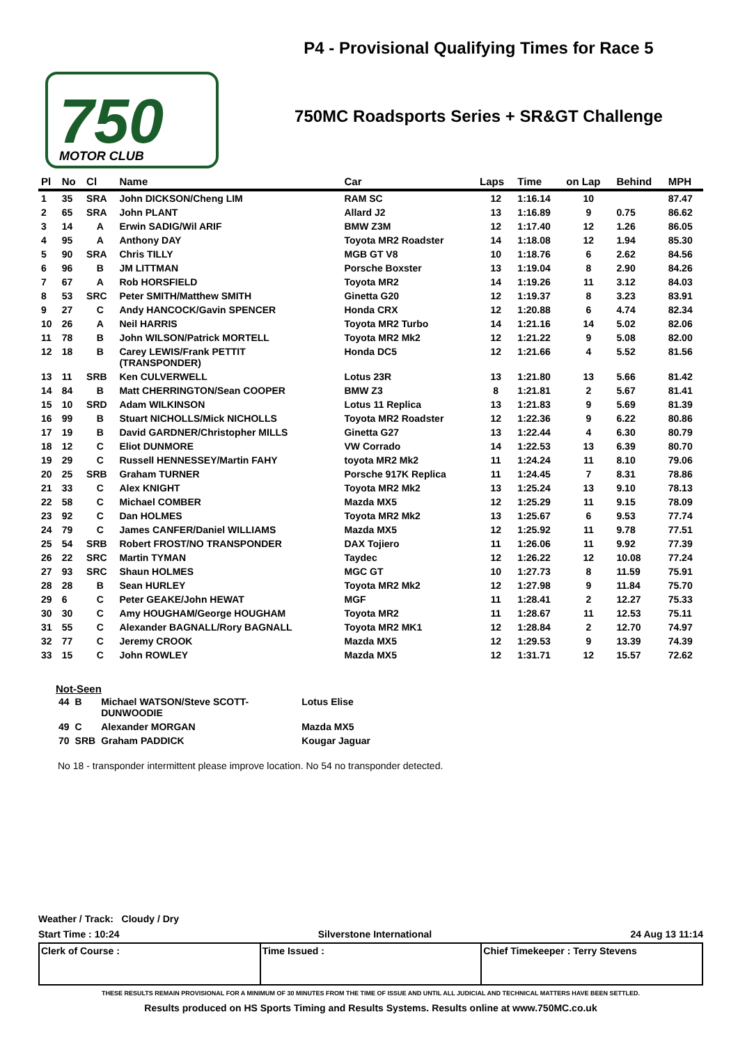750
MOTOR CLUB
P4 - Provisional Qualifying Times for Race 5
750MC Roadsports Series + SR&GT Challenge
| Pl | No | Cl | Name | Car | Laps | Time | on Lap | Behind | MPH |
| --- | --- | --- | --- | --- | --- | --- | --- | --- | --- |
| 1 | 35 | SRA | John DICKSON/Cheng LIM | RAM SC | 12 | 1:16.14 | 10 | | 87.47 |
| 2 | 65 | SRA | John PLANT | Allard J2 | 13 | 1:16.89 | 9 | 0.75 | 86.62 |
| 3 | 14 | A | Erwin SADIG/Wil ARIF | BMW Z3M | 12 | 1:17.40 | 12 | 1.26 | 86.05 |
| 4 | 95 | A | Anthony DAY | Toyota MR2 Roadster | 14 | 1:18.08 | 12 | 1.94 | 85.30 |
| 5 | 90 | SRA | Chris TILLY | MGB GT V8 | 10 | 1:18.76 | 6 | 2.62 | 84.56 |
| 6 | 96 | B | JM LITTMAN | Porsche Boxster | 13 | 1:19.04 | 8 | 2.90 | 84.26 |
| 7 | 67 | A | Rob HORSFIELD | Toyota MR2 | 14 | 1:19.26 | 11 | 3.12 | 84.03 |
| 8 | 53 | SRC | Peter SMITH/Matthew SMITH | Ginetta G20 | 12 | 1:19.37 | 8 | 3.23 | 83.91 |
| 9 | 27 | C | Andy HANCOCK/Gavin SPENCER | Honda CRX | 12 | 1:20.88 | 6 | 4.74 | 82.34 |
| 10 | 26 | A | Neil HARRIS | Toyota MR2 Turbo | 14 | 1:21.16 | 14 | 5.02 | 82.06 |
| 11 | 78 | B | John WILSON/Patrick MORTELL | Toyota MR2 Mk2 | 12 | 1:21.22 | 9 | 5.08 | 82.00 |
| 12 | 18 | B | Carey LEWIS/Frank PETTIT (TRANSPONDER) | Honda DC5 | 12 | 1:21.66 | 4 | 5.52 | 81.56 |
| 13 | 11 | SRB | Ken CULVERWELL | Lotus 23R | 13 | 1:21.80 | 13 | 5.66 | 81.42 |
| 14 | 84 | B | Matt CHERRINGTON/Sean COOPER | BMW Z3 | 8 | 1:21.81 | 2 | 5.67 | 81.41 |
| 15 | 10 | SRD | Adam WILKINSON | Lotus 11 Replica | 13 | 1:21.83 | 9 | 5.69 | 81.39 |
| 16 | 99 | B | Stuart NICHOLLS/Mick NICHOLLS | Toyota MR2 Roadster | 12 | 1:22.36 | 9 | 6.22 | 80.86 |
| 17 | 19 | B | David GARDNER/Christopher MILLS | Ginetta G27 | 13 | 1:22.44 | 4 | 6.30 | 80.79 |
| 18 | 12 | C | Eliot DUNMORE | VW Corrado | 14 | 1:22.53 | 13 | 6.39 | 80.70 |
| 19 | 29 | C | Russell HENNESSEY/Martin FAHY | toyota MR2 Mk2 | 11 | 1:24.24 | 11 | 8.10 | 79.06 |
| 20 | 25 | SRB | Graham TURNER | Porsche 917K Replica | 11 | 1:24.45 | 7 | 8.31 | 78.86 |
| 21 | 33 | C | Alex KNIGHT | Toyota MR2 Mk2 | 13 | 1:25.24 | 13 | 9.10 | 78.13 |
| 22 | 58 | C | Michael COMBER | Mazda MX5 | 12 | 1:25.29 | 11 | 9.15 | 78.09 |
| 23 | 92 | C | Dan HOLMES | Toyota MR2 Mk2 | 13 | 1:25.67 | 6 | 9.53 | 77.74 |
| 24 | 79 | C | James CANFER/Daniel WILLIAMS | Mazda MX5 | 12 | 1:25.92 | 11 | 9.78 | 77.51 |
| 25 | 54 | SRB | Robert FROST/NO TRANSPONDER | DAX Tojiero | 11 | 1:26.06 | 11 | 9.92 | 77.39 |
| 26 | 22 | SRC | Martin TYMAN | Taydec | 12 | 1:26.22 | 12 | 10.08 | 77.24 |
| 27 | 93 | SRC | Shaun HOLMES | MGC GT | 10 | 1:27.73 | 8 | 11.59 | 75.91 |
| 28 | 28 | B | Sean HURLEY | Toyota MR2 Mk2 | 12 | 1:27.98 | 9 | 11.84 | 75.70 |
| 29 | 6 | C | Peter GEAKE/John HEWAT | MGF | 11 | 1:28.41 | 2 | 12.27 | 75.33 |
| 30 | 30 | C | Amy HOUGHAM/George HOUGHAM | Toyota MR2 | 11 | 1:28.67 | 11 | 12.53 | 75.11 |
| 31 | 55 | C | Alexander BAGNALL/Rory BAGNALL | Toyota MR2 MK1 | 12 | 1:28.84 | 2 | 12.70 | 74.97 |
| 32 | 77 | C | Jeremy CROOK | Mazda MX5 | 12 | 1:29.53 | 9 | 13.39 | 74.39 |
| 33 | 15 | C | John ROWLEY | Mazda MX5 | 12 | 1:31.71 | 12 | 15.57 | 72.62 |
Not-Seen
| 44 | B | Michael WATSON/Steve SCOTT- DUNWOODIE | Lotus Elise |
| 49 | C | Alexander MORGAN | Mazda MX5 |
| 70 | SRB | Graham PADDICK | Kougar Jaguar |
No 18 - transponder intermittent please improve location. No 54 no transponder detected.
Weather / Track: Cloudy / Dry
Start Time : 10:24 Silverstone International 24 Aug 13 11:14
Clerk of Course : Time Issued : Chief Timekeeper : Terry Stevens
THESE RESULTS REMAIN PROVISIONAL FOR A MINIMUM OF 30 MINUTES FROM THE TIME OF ISSUE AND UNTIL ALL JUDICIAL AND TECHNICAL MATTERS HAVE BEEN SETTLED.
Results produced on HS Sports Timing and Results Systems. Results online at www.750MC.co.uk